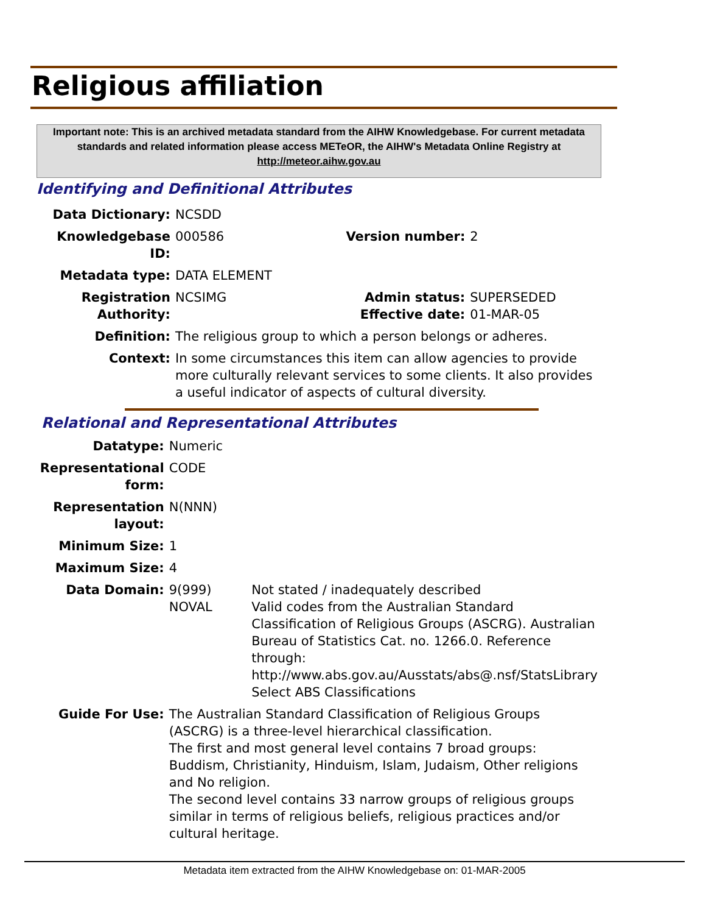Religious affiliation
Important note: This is an archived metadata standard from the AIHW Knowledgebase. For current metadata standards and related information please access METeOR, the AIHW's Metadata Online Registry at http://meteor.aihw.gov.au
Identifying and Definitional Attributes
| Data Dictionary: | NCSDD | | |
| Knowledgebase ID: | 000586 | Version number: | 2 |
| Metadata type: | DATA ELEMENT | | |
| Registration Authority: | NCSIMG | Admin status: Effective date: | SUPERSEDED 01-MAR-05 |
| Definition: | The religious group to which a person belongs or adheres. | | |
| Context: | In some circumstances this item can allow agencies to provide more culturally relevant services to some clients. It also provides a useful indicator of aspects of cultural diversity. | | |
Relational and Representational Attributes
| Datatype: | Numeric | |
| Representational form: | CODE | |
| Representation layout: | N(NNN) | |
| Minimum Size: | 1 | |
| Maximum Size: | 4 | |
| Data Domain: | 9(999) NOVAL | Not stated / inadequately described Valid codes from the Australian Standard Classification of Religious Groups (ASCRG). Australian Bureau of Statistics Cat. no. 1266.0. Reference through: http://www.abs.gov.au/Ausstats/abs@.nsf/StatsLibrary Select ABS Classifications |
| Guide For Use: | The Australian Standard Classification of Religious Groups (ASCRG) is a three-level hierarchical classification. The first and most general level contains 7 broad groups: Buddism, Christianity, Hinduism, Islam, Judaism, Other religions and No religion. The second level contains 33 narrow groups of religious groups similar in terms of religious beliefs, religious practices and/or cultural heritage. | |
Metadata item extracted from the AIHW Knowledgebase on: 01-MAR-2005